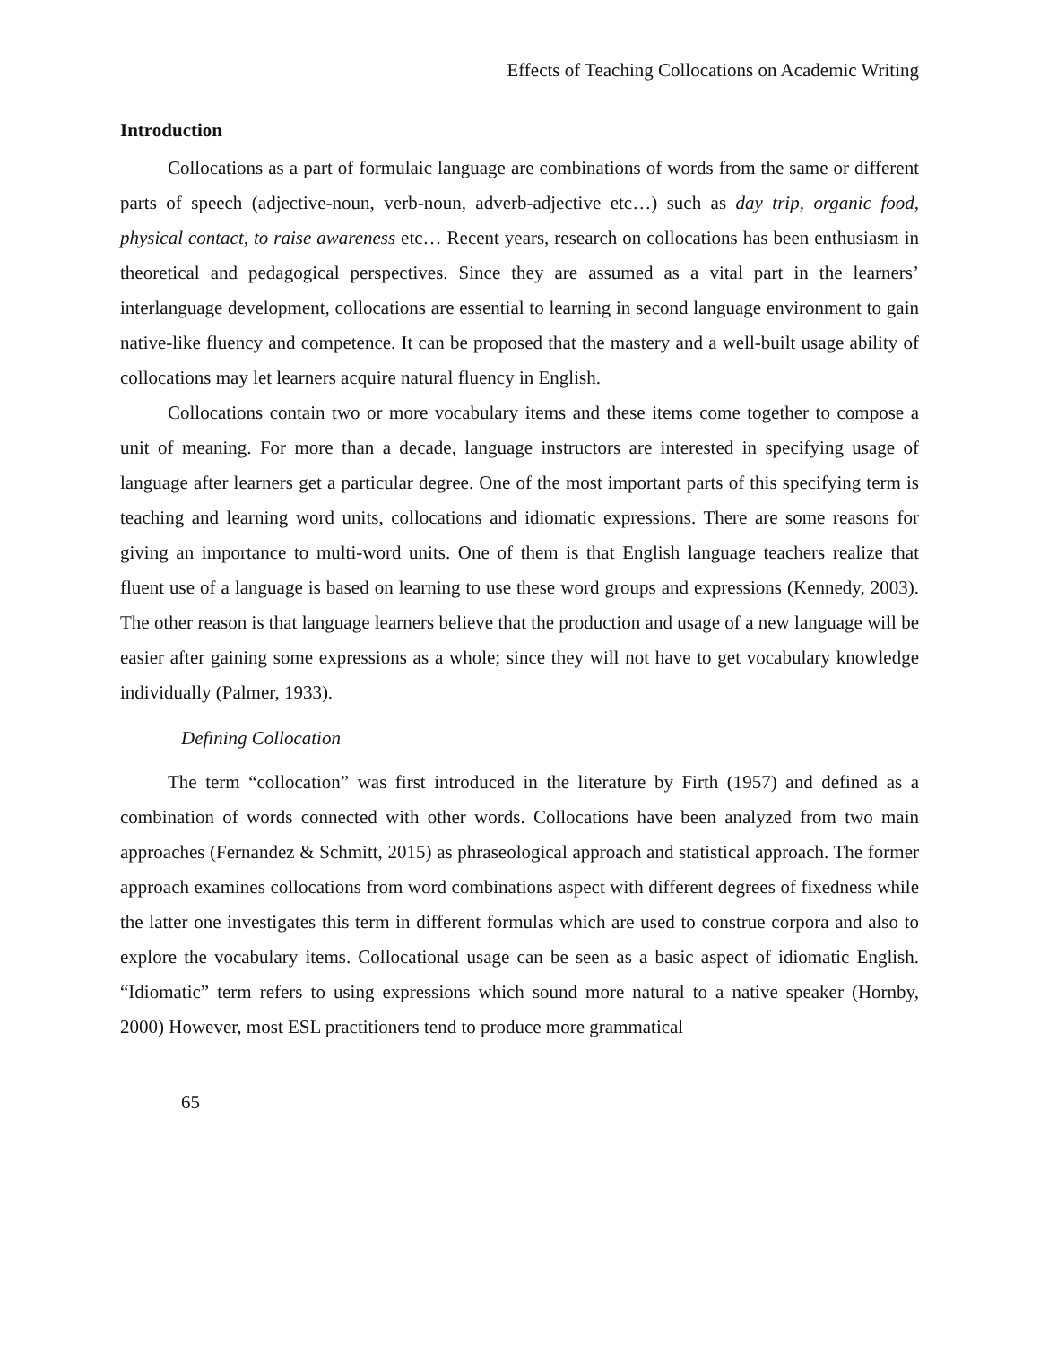Effects of Teaching Collocations on Academic Writing
Introduction
Collocations as a part of formulaic language are combinations of words from the same or different parts of speech (adjective-noun, verb-noun, adverb-adjective etc…) such as day trip, organic food, physical contact, to raise awareness etc… Recent years, research on collocations has been enthusiasm in theoretical and pedagogical perspectives. Since they are assumed as a vital part in the learners’ interlanguage development, collocations are essential to learning in second language environment to gain native-like fluency and competence. It can be proposed that the mastery and a well-built usage ability of collocations may let learners acquire natural fluency in English.
Collocations contain two or more vocabulary items and these items come together to compose a unit of meaning. For more than a decade, language instructors are interested in specifying usage of language after learners get a particular degree. One of the most important parts of this specifying term is teaching and learning word units, collocations and idiomatic expressions. There are some reasons for giving an importance to multi-word units. One of them is that English language teachers realize that fluent use of a language is based on learning to use these word groups and expressions (Kennedy, 2003). The other reason is that language learners believe that the production and usage of a new language will be easier after gaining some expressions as a whole; since they will not have to get vocabulary knowledge individually (Palmer, 1933).
Defining Collocation
The term “collocation” was first introduced in the literature by Firth (1957) and defined as a combination of words connected with other words. Collocations have been analyzed from two main approaches (Fernandez & Schmitt, 2015) as phraseological approach and statistical approach. The former approach examines collocations from word combinations aspect with different degrees of fixedness while the latter one investigates this term in different formulas which are used to construe corpora and also to explore the vocabulary items. Collocational usage can be seen as a basic aspect of idiomatic English. “Idiomatic” term refers to using expressions which sound more natural to a native speaker (Hornby, 2000) However, most ESL practitioners tend to produce more grammatical
65